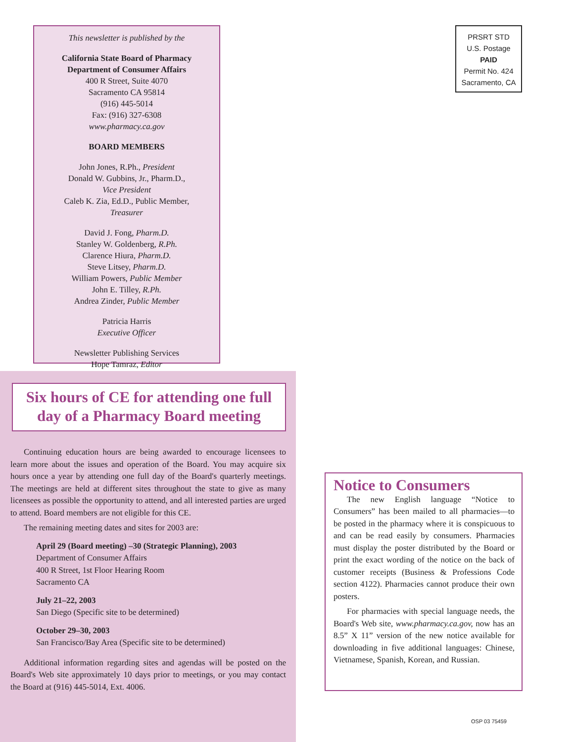This newsletter is published by the
California State Board of Pharmacy
Department of Consumer Affairs
400 R Street, Suite 4070
Sacramento CA 95814
(916) 445-5014
Fax: (916) 327-6308
www.pharmacy.ca.gov
BOARD MEMBERS
John Jones, R.Ph., President
Donald W. Gubbins, Jr., Pharm.D.,
Vice President
Caleb K. Zia, Ed.D., Public Member,
Treasurer
David J. Fong, Pharm.D.
Stanley W. Goldenberg, R.Ph.
Clarence Hiura, Pharm.D.
Steve Litsey, Pharm.D.
William Powers, Public Member
John E. Tilley, R.Ph.
Andrea Zinder, Public Member
Patricia Harris
Executive Officer
Newsletter Publishing Services
Hope Tamraz, Editor
PRSRT STD
U.S. Postage
PAID
Permit No. 424
Sacramento, CA
Six hours of CE for attending one full day of a Pharmacy Board meeting
Continuing education hours are being awarded to encourage licensees to learn more about the issues and operation of the Board. You may acquire six hours once a year by attending one full day of the Board's quarterly meetings. The meetings are held at different sites throughout the state to give as many licensees as possible the opportunity to attend, and all interested parties are urged to attend. Board members are not eligible for this CE.
The remaining meeting dates and sites for 2003 are:
April 29 (Board meeting) –30 (Strategic Planning), 2003
Department of Consumer Affairs
400 R Street, 1st Floor Hearing Room
Sacramento CA
July 21–22, 2003
San Diego (Specific site to be determined)
October 29–30, 2003
San Francisco/Bay Area (Specific site to be determined)
Additional information regarding sites and agendas will be posted on the Board's Web site approximately 10 days prior to meetings, or you may contact the Board at (916) 445-5014, Ext. 4006.
Notice to Consumers
The new English language “Notice to Consumers” has been mailed to all pharmacies—to be posted in the pharmacy where it is conspicuous to and can be read easily by consumers. Pharmacies must display the poster distributed by the Board or print the exact wording of the notice on the back of customer receipts (Business & Professions Code section 4122). Pharmacies cannot produce their own posters.
For pharmacies with special language needs, the Board's Web site, www.pharmacy.ca.gov, now has an 8.5” X 11” version of the new notice available for downloading in five additional languages: Chinese, Vietnamese, Spanish, Korean, and Russian.
OSP 03 75459